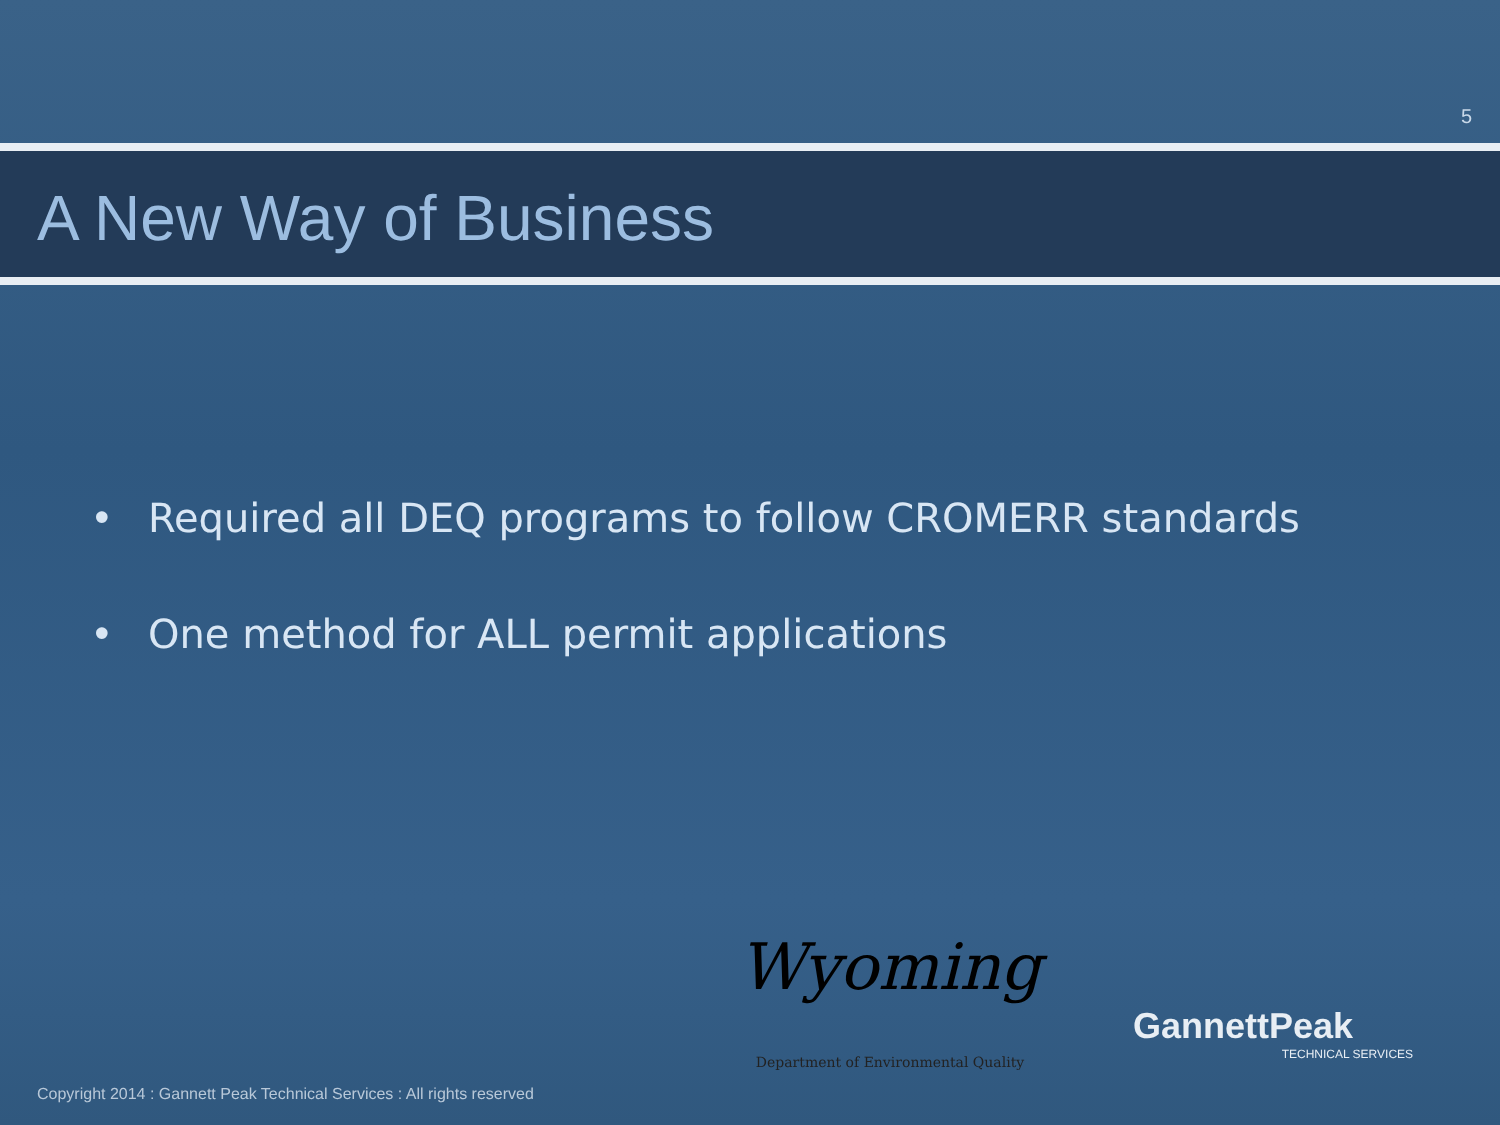5
A New Way of Business
• Required all DEQ programs to follow CROMERR standards
• One method for ALL permit applications
Wyoming
Department of Environmental Quality
GannettPeak
TECHNICAL SERVICES
Copyright 2014 : Gannett Peak Technical Services : All rights reserved